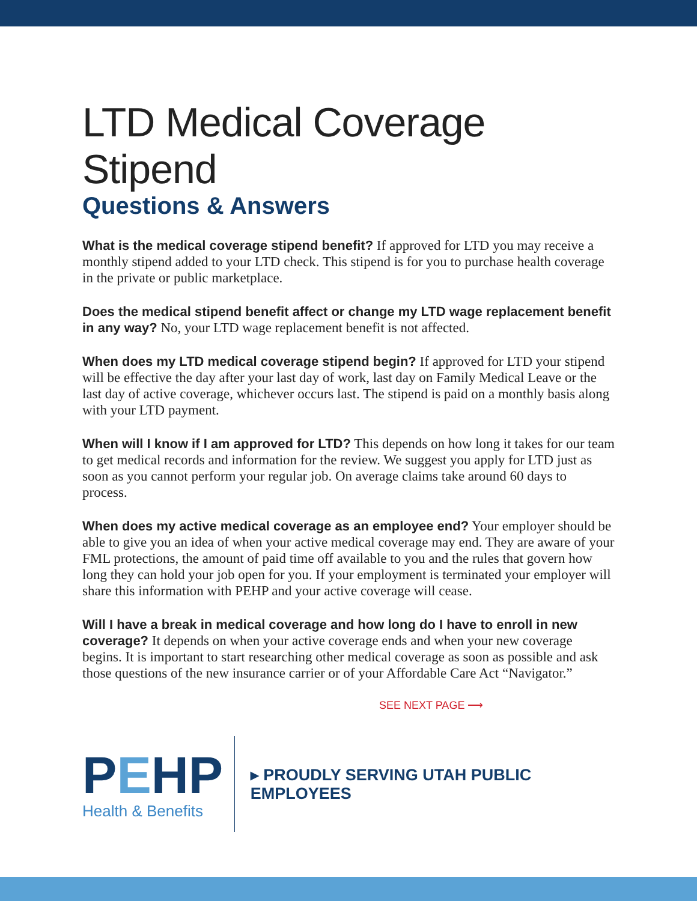LTD Medical Coverage Stipend
Questions & Answers
What is the medical coverage stipend benefit? If approved for LTD you may receive a monthly stipend added to your LTD check. This stipend is for you to purchase health coverage in the private or public marketplace.
Does the medical stipend benefit affect or change my LTD wage replacement benefit in any way? No, your LTD wage replacement benefit is not affected.
When does my LTD medical coverage stipend begin? If approved for LTD your stipend will be effective the day after your last day of work, last day on Family Medical Leave or the last day of active coverage, whichever occurs last. The stipend is paid on a monthly basis along with your LTD payment.
When will I know if I am approved for LTD? This depends on how long it takes for our team to get medical records and information for the review. We suggest you apply for LTD just as soon as you cannot perform your regular job. On average claims take around 60 days to process.
When does my active medical coverage as an employee end? Your employer should be able to give you an idea of when your active medical coverage may end. They are aware of your FML protections, the amount of paid time off available to you and the rules that govern how long they can hold your job open for you. If your employment is terminated your employer will share this information with PEHP and your active coverage will cease.
Will I have a break in medical coverage and how long do I have to enroll in new coverage? It depends on when your active coverage ends and when your new coverage begins. It is important to start researching other medical coverage as soon as possible and ask those questions of the new insurance carrier or of your Affordable Care Act “Navigator.”
SEE NEXT PAGE ⟶
PEHP
Health & Benefits
▸ PROUDLY SERVING UTAH PUBLIC EMPLOYEES